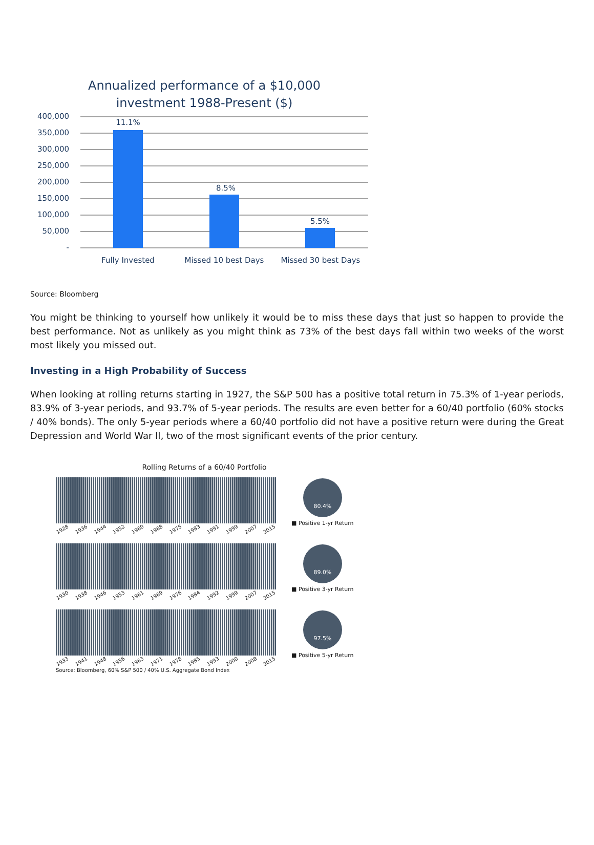Annualized performance of a $10,000
investment 1988-Present ($)
400,000
350,000
300,000
250,000
200,000
150,000
100,000
50,000
-
11.1%
8.5%
5.5%
Fully Invested
Missed 10 best Days
Missed 30 best Days
Source: Bloomberg
You might be thinking to yourself how unlikely it would be to miss these days that just so happen to provide the best performance. Not as unlikely as you might think as 73% of the best days fall within two weeks of the worst most likely you missed out.
Investing in a High Probability of Success
When looking at rolling returns starting in 1927, the S&P 500 has a positive total return in 75.3% of 1-year periods, 83.9% of 3-year periods, and 93.7% of 5-year periods. The results are even better for a 60/40 portfolio (60% stocks / 40% bonds). The only 5-year periods where a 60/40 portfolio did not have a positive return were during the Great Depression and World War II, two of the most significant events of the prior century.
Rolling Returns of a 60/40 Portfolio
1928 1936 1944 1952 1960 1968 1975 1983 1991 1999 2007 2015
80.4%
■ Positive 1-yr Return
1930 1938 1946 1953 1961 1969 1976 1984 1992 1999 2007 2015
89.0%
■ Positive 3-yr Return
1933 1941 1948 1956 1963 1971 1978 1985 1993 2000 2008 2015
97.5%
■ Positive 5-yr Return
Source: Bloomberg, 60% S&P 500 / 40% U.S. Aggregate Bond Index